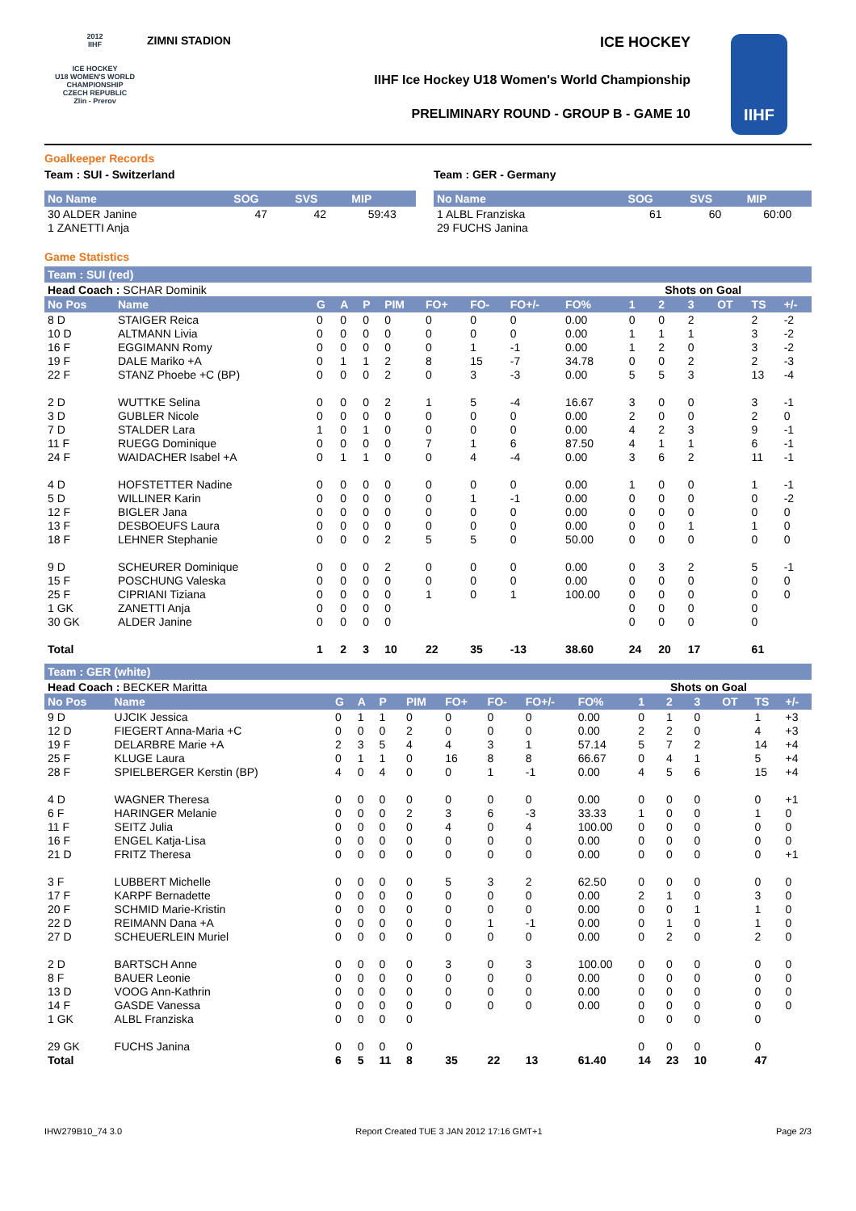2012
IIHF
ICE HOCKEY
U18 WOMEN'S WORLD CHAMPIONSHIP
CZECH REPUBLIC
Zlin - Prerov
ZIMNI STADION ICE HOCKEY
IIHF Ice Hockey U18 Women's World Championship
PRELIMINARY ROUND - GROUP B - GAME 10
IIHF
Goalkeeper Records
Team : SUI - Switzerland
| No Name | SOG | SVS | MIP |
| --- | --- | --- | --- |
| 30 ALDER Janine | 47 | 42 | 59:43 |
| 1 ZANETTI Anja | | | |
Team : GER - Germany
| No Name | SOG | SVS | MIP |
| --- | --- | --- | --- |
| 1 ALBL Franziska | 61 | 60 | 60:00 |
| 29 FUCHS Janina | | | |
Game Statistics
Team : SUI (red)
| Head Coach : SCHAR Dominik | | | | | | | | | | Shots on Goal | | | | | |
| No Pos | Name | G | A | P | PIM | FO+ | FO- | FO+/- | FO% | 1 | 2 | 3 | OT | TS | +/- |
| 8 D | STAIGER Reica | 0 | 0 | 0 | 0 | 0 | 0 | 0 | 0.00 | 0 | 0 | 2 | | 2 | -2 |
| 10 D | ALTMANN Livia | 0 | 0 | 0 | 0 | 0 | 0 | 0 | 0.00 | 1 | 1 | 1 | | 3 | -2 |
| 16 F | EGGIMANN Romy | 0 | 0 | 0 | 0 | 0 | 1 | -1 | 0.00 | 1 | 2 | 0 | | 3 | -2 |
| 19 F | DALE Mariko +A | 0 | 1 | 1 | 2 | 8 | 15 | -7 | 34.78 | 0 | 0 | 2 | | 2 | -3 |
| 22 F | STANZ Phoebe +C (BP) | 0 | 0 | 0 | 2 | 0 | 3 | -3 | 0.00 | 5 | 5 | 3 | | 13 | -4 |
| 2 D | WUTTKE Selina | 0 | 0 | 0 | 2 | 1 | 5 | -4 | 16.67 | 3 | 0 | 0 | | 3 | -1 |
| 3 D | GUBLER Nicole | 0 | 0 | 0 | 0 | 0 | 0 | 0 | 0.00 | 2 | 0 | 0 | | 2 | 0 |
| 7 D | STALDER Lara | 1 | 0 | 1 | 0 | 0 | 0 | 0 | 0.00 | 4 | 2 | 3 | | 9 | -1 |
| 11 F | RUEGG Dominique | 0 | 0 | 0 | 0 | 7 | 1 | 6 | 87.50 | 4 | 1 | 1 | | 6 | -1 |
| 24 F | WAIDACHER Isabel +A | 0 | 1 | 1 | 0 | 0 | 4 | -4 | 0.00 | 3 | 6 | 2 | | 11 | -1 |
| 4 D | HOFSTETTER Nadine | 0 | 0 | 0 | 0 | 0 | 0 | 0 | 0.00 | 1 | 0 | 0 | | 1 | -1 |
| 5 D | WILLINER Karin | 0 | 0 | 0 | 0 | 0 | 1 | -1 | 0.00 | 0 | 0 | 0 | | 0 | -2 |
| 12 F | BIGLER Jana | 0 | 0 | 0 | 0 | 0 | 0 | 0 | 0.00 | 0 | 0 | 0 | | 0 | 0 |
| 13 F | DESBOEUFS Laura | 0 | 0 | 0 | 0 | 0 | 0 | 0 | 0.00 | 0 | 0 | 1 | | 1 | 0 |
| 18 F | LEHNER Stephanie | 0 | 0 | 0 | 2 | 5 | 5 | 0 | 50.00 | 0 | 0 | 0 | | 0 | 0 |
| 9 D | SCHEURER Dominique | 0 | 0 | 0 | 2 | 0 | 0 | 0 | 0.00 | 0 | 3 | 2 | | 5 | -1 |
| 15 F | POSCHUNG Valeska | 0 | 0 | 0 | 0 | 0 | 0 | 0 | 0.00 | 0 | 0 | 0 | | 0 | 0 |
| 25 F | CIPRIANI Tiziana | 0 | 0 | 0 | 0 | 1 | 0 | 1 | 100.00 | 0 | 0 | 0 | | 0 | 0 |
| 1 GK | ZANETTI Anja | 0 | 0 | 0 | 0 | | | | | 0 | 0 | 0 | | 0 | |
| 30 GK | ALDER Janine | 0 | 0 | 0 | 0 | | | | | 0 | 0 | 0 | | 0 | |
| Total | | 1 | 2 | 3 | 10 | 22 | 35 | -13 | 38.60 | 24 | 20 | 17 | | 61 | |
Team : GER (white)
| Head Coach : BECKER Maritta | | | | | | | | | | Shots on Goal | | | | | |
| No Pos | Name | G | A | P | PIM | FO+ | FO- | FO+/- | FO% | 1 | 2 | 3 | OT | TS | +/- |
| 9 D | UJCIK Jessica | 0 | 1 | 1 | 0 | 0 | 0 | 0 | 0.00 | 0 | 1 | 0 | | 1 | +3 |
| 12 D | FIEGERT Anna-Maria +C | 0 | 0 | 0 | 2 | 0 | 0 | 0 | 0.00 | 2 | 2 | 0 | | 4 | +3 |
| 19 F | DELARBRE Marie +A | 2 | 3 | 5 | 4 | 4 | 3 | 1 | 57.14 | 5 | 7 | 2 | | 14 | +4 |
| 25 F | KLUGE Laura | 0 | 1 | 1 | 0 | 16 | 8 | 8 | 66.67 | 0 | 4 | 1 | | 5 | +4 |
| 28 F | SPIELBERGER Kerstin (BP) | 4 | 0 | 4 | 0 | 0 | 1 | -1 | 0.00 | 4 | 5 | 6 | | 15 | +4 |
| 4 D | WAGNER Theresa | 0 | 0 | 0 | 0 | 0 | 0 | 0 | 0.00 | 0 | 0 | 0 | | 0 | +1 |
| 6 F | HARINGER Melanie | 0 | 0 | 0 | 2 | 3 | 6 | -3 | 33.33 | 1 | 0 | 0 | | 1 | 0 |
| 11 F | SEITZ Julia | 0 | 0 | 0 | 0 | 4 | 0 | 4 | 100.00 | 0 | 0 | 0 | | 0 | 0 |
| 16 F | ENGEL Katja-Lisa | 0 | 0 | 0 | 0 | 0 | 0 | 0 | 0.00 | 0 | 0 | 0 | | 0 | 0 |
| 21 D | FRITZ Theresa | 0 | 0 | 0 | 0 | 0 | 0 | 0 | 0.00 | 0 | 0 | 0 | | 0 | +1 |
| 3 F | LUBBERT Michelle | 0 | 0 | 0 | 0 | 5 | 3 | 2 | 62.50 | 0 | 0 | 0 | | 0 | 0 |
| 17 F | KARPF Bernadette | 0 | 0 | 0 | 0 | 0 | 0 | 0 | 0.00 | 2 | 1 | 0 | | 3 | 0 |
| 20 F | SCHMID Marie-Kristin | 0 | 0 | 0 | 0 | 0 | 0 | 0 | 0.00 | 0 | 0 | 1 | | 1 | 0 |
| 22 D | REIMANN Dana +A | 0 | 0 | 0 | 0 | 0 | 1 | -1 | 0.00 | 0 | 1 | 0 | | 1 | 0 |
| 27 D | SCHEUERLEIN Muriel | 0 | 0 | 0 | 0 | 0 | 0 | 0 | 0.00 | 0 | 2 | 0 | | 2 | 0 |
| 2 D | BARTSCH Anne | 0 | 0 | 0 | 0 | 3 | 0 | 3 | 100.00 | 0 | 0 | 0 | | 0 | 0 |
| 8 F | BAUER Leonie | 0 | 0 | 0 | 0 | 0 | 0 | 0 | 0.00 | 0 | 0 | 0 | | 0 | 0 |
| 13 D | VOOG Ann-Kathrin | 0 | 0 | 0 | 0 | 0 | 0 | 0 | 0.00 | 0 | 0 | 0 | | 0 | 0 |
| 14 F | GASDE Vanessa | 0 | 0 | 0 | 0 | 0 | 0 | 0 | 0.00 | 0 | 0 | 0 | | 0 | 0 |
| 1 GK | ALBL Franziska | 0 | 0 | 0 | 0 | | | | | 0 | 0 | 0 | | 0 | |
| 29 GK | FUCHS Janina | 0 | 0 | 0 | 0 | | | | | 0 | 0 | 0 | | 0 | |
| Total | | 6 | 5 | 11 | 8 | 35 | 22 | 13 | 61.40 | 14 | 23 | 10 | | 47 | |
IHW279B10_74 3.0 Report Created TUE 3 JAN 2012 17:16 GMT+1 Page 2/3